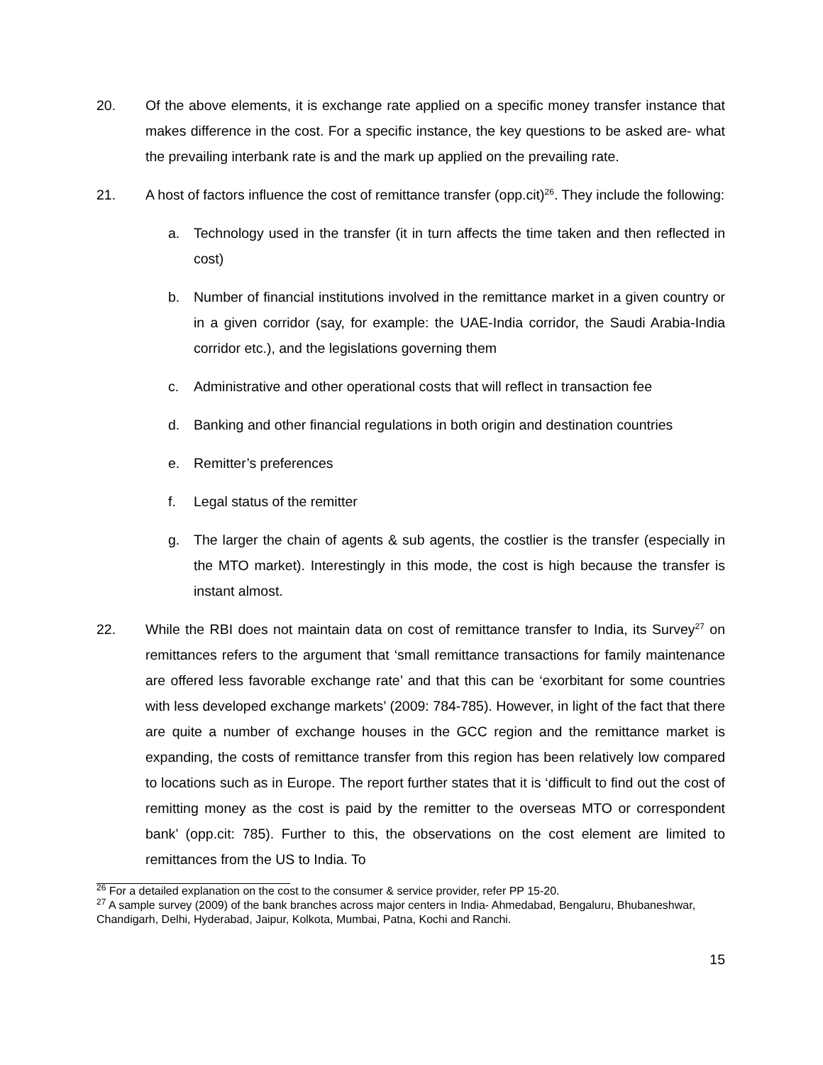20. Of the above elements, it is exchange rate applied on a specific money transfer instance that makes difference in the cost. For a specific instance, the key questions to be asked are- what the prevailing interbank rate is and the mark up applied on the prevailing rate.
21. A host of factors influence the cost of remittance transfer (opp.cit)<sup>26</sup>. They include the following:
a. Technology used in the transfer (it in turn affects the time taken and then reflected in cost)
b. Number of financial institutions involved in the remittance market in a given country or in a given corridor (say, for example: the UAE-India corridor, the Saudi Arabia-India corridor etc.), and the legislations governing them
c. Administrative and other operational costs that will reflect in transaction fee
d. Banking and other financial regulations in both origin and destination countries
e. Remitter’s preferences
f. Legal status of the remitter
g. The larger the chain of agents & sub agents, the costlier is the transfer (especially in the MTO market). Interestingly in this mode, the cost is high because the transfer is instant almost.
22. While the RBI does not maintain data on cost of remittance transfer to India, its Survey<sup>27</sup> on remittances refers to the argument that ‘small remittance transactions for family maintenance are offered less favorable exchange rate’ and that this can be ‘exorbitant for some countries with less developed exchange markets’ (2009: 784-785). However, in light of the fact that there are quite a number of exchange houses in the GCC region and the remittance market is expanding, the costs of remittance transfer from this region has been relatively low compared to locations such as in Europe. The report further states that it is ‘difficult to find out the cost of remitting money as the cost is paid by the remitter to the overseas MTO or correspondent bank’ (opp.cit: 785). Further to this, the observations on the cost element are limited to remittances from the US to India. To
<sup>26</sup> For a detailed explanation on the cost to the consumer & service provider, refer PP 15-20.
<sup>27</sup> A sample survey (2009) of the bank branches across major centers in India- Ahmedabad, Bengaluru, Bhubaneshwar, Chandigarh, Delhi, Hyderabad, Jaipur, Kolkota, Mumbai, Patna, Kochi and Ranchi.
15